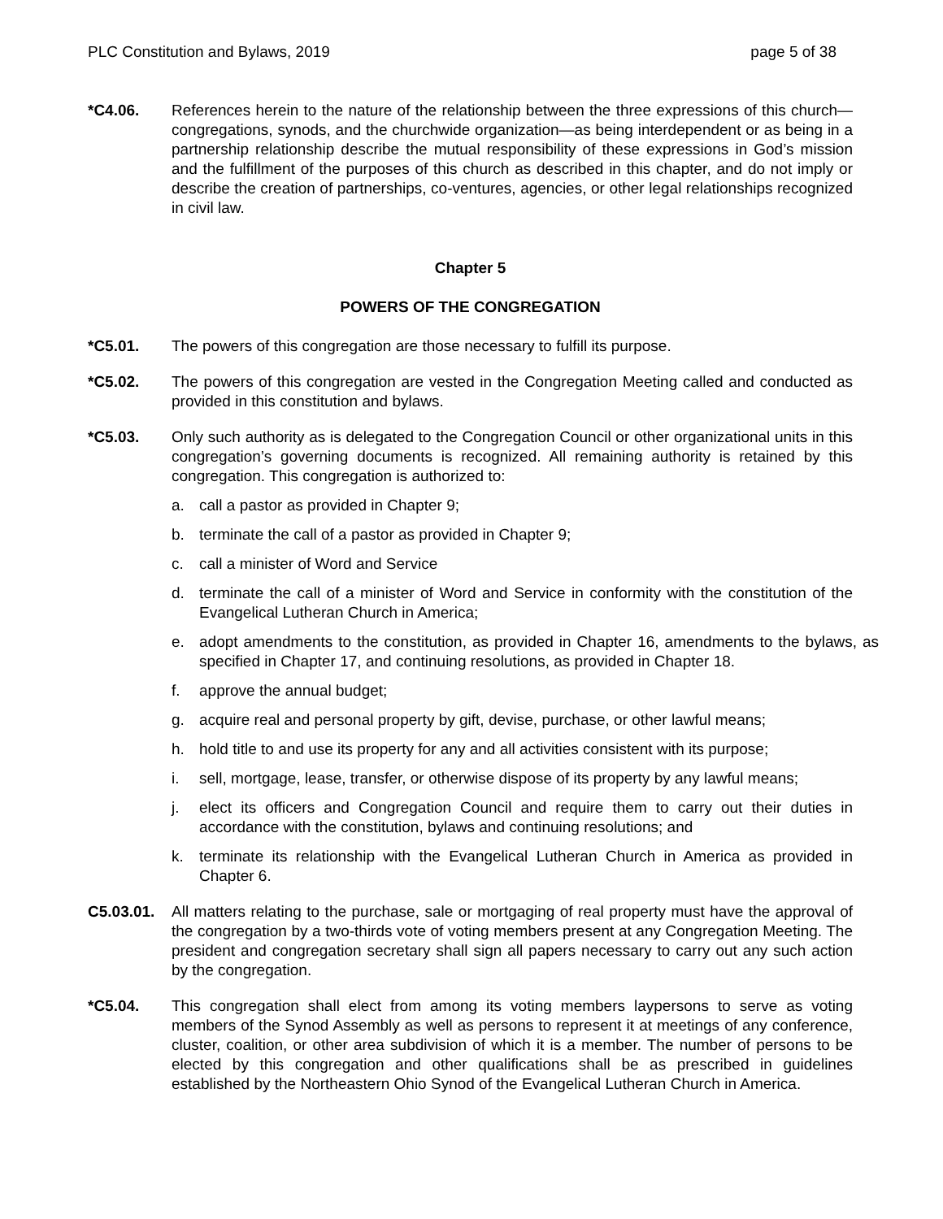PLC Constitution and Bylaws, 2019 page 5 of 38
*C4.06. References herein to the nature of the relationship between the three expressions of this church—congregations, synods, and the churchwide organization—as being interdependent or as being in a partnership relationship describe the mutual responsibility of these expressions in God’s mission and the fulfillment of the purposes of this church as described in this chapter, and do not imply or describe the creation of partnerships, co-ventures, agencies, or other legal relationships recognized in civil law.
Chapter 5
POWERS OF THE CONGREGATION
*C5.01. The powers of this congregation are those necessary to fulfill its purpose.
*C5.02. The powers of this congregation are vested in the Congregation Meeting called and conducted as provided in this constitution and bylaws.
*C5.03. Only such authority as is delegated to the Congregation Council or other organizational units in this congregation’s governing documents is recognized. All remaining authority is retained by this congregation. This congregation is authorized to:
a. call a pastor as provided in Chapter 9;
b. terminate the call of a pastor as provided in Chapter 9;
c. call a minister of Word and Service
d. terminate the call of a minister of Word and Service in conformity with the constitution of the Evangelical Lutheran Church in America;
e. adopt amendments to the constitution, as provided in Chapter 16, amendments to the bylaws, as specified in Chapter 17, and continuing resolutions, as provided in Chapter 18.
f. approve the annual budget;
g. acquire real and personal property by gift, devise, purchase, or other lawful means;
h. hold title to and use its property for any and all activities consistent with its purpose;
i. sell, mortgage, lease, transfer, or otherwise dispose of its property by any lawful means;
j. elect its officers and Congregation Council and require them to carry out their duties in accordance with the constitution, bylaws and continuing resolutions; and
k. terminate its relationship with the Evangelical Lutheran Church in America as provided in Chapter 6.
C5.03.01. All matters relating to the purchase, sale or mortgaging of real property must have the approval of the congregation by a two-thirds vote of voting members present at any Congregation Meeting. The president and congregation secretary shall sign all papers necessary to carry out any such action by the congregation.
*C5.04. This congregation shall elect from among its voting members laypersons to serve as voting members of the Synod Assembly as well as persons to represent it at meetings of any conference, cluster, coalition, or other area subdivision of which it is a member. The number of persons to be elected by this congregation and other qualifications shall be as prescribed in guidelines established by the Northeastern Ohio Synod of the Evangelical Lutheran Church in America.